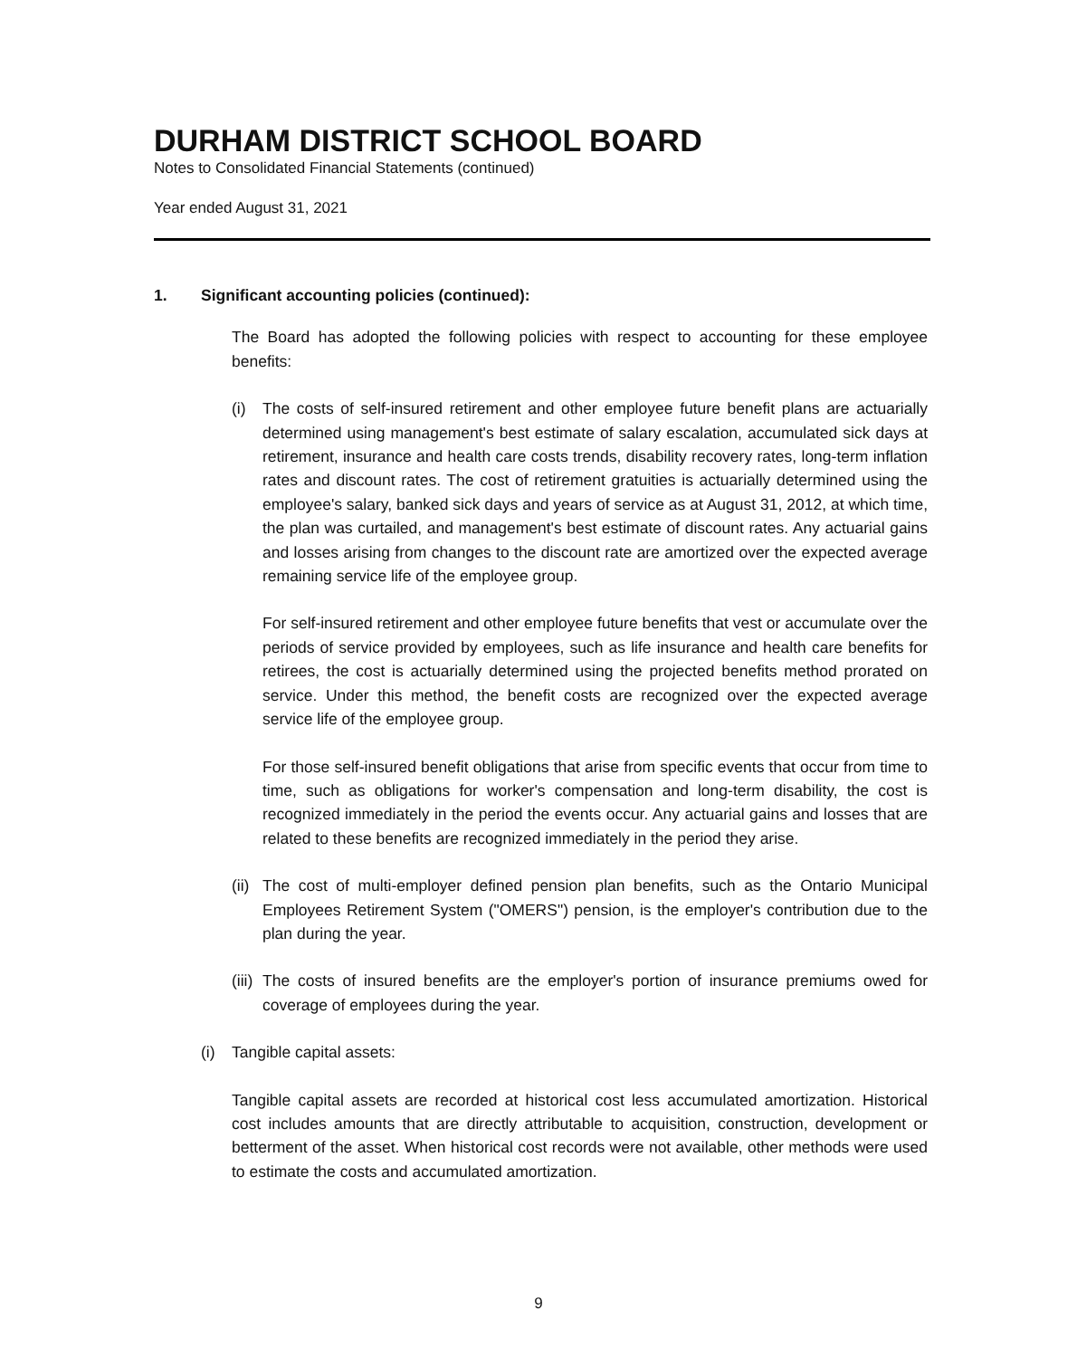DURHAM DISTRICT SCHOOL BOARD
Notes to Consolidated Financial Statements (continued)
Year ended August 31, 2021
1. Significant accounting policies (continued):
The Board has adopted the following policies with respect to accounting for these employee benefits:
(i) The costs of self-insured retirement and other employee future benefit plans are actuarially determined using management's best estimate of salary escalation, accumulated sick days at retirement, insurance and health care costs trends, disability recovery rates, long-term inflation rates and discount rates. The cost of retirement gratuities is actuarially determined using the employee's salary, banked sick days and years of service as at August 31, 2012, at which time, the plan was curtailed, and management's best estimate of discount rates. Any actuarial gains and losses arising from changes to the discount rate are amortized over the expected average remaining service life of the employee group.
For self-insured retirement and other employee future benefits that vest or accumulate over the periods of service provided by employees, such as life insurance and health care benefits for retirees, the cost is actuarially determined using the projected benefits method prorated on service. Under this method, the benefit costs are recognized over the expected average service life of the employee group.
For those self-insured benefit obligations that arise from specific events that occur from time to time, such as obligations for worker's compensation and long-term disability, the cost is recognized immediately in the period the events occur. Any actuarial gains and losses that are related to these benefits are recognized immediately in the period they arise.
(ii)
The cost of multi-employer defined pension plan benefits, such as the Ontario Municipal Employees Retirement System ("OMERS") pension, is the employer's contribution due to the plan during the year.
(iii)
The costs of insured benefits are the employer's portion of insurance premiums owed for coverage of employees during the year.
(i) Tangible capital assets:
Tangible capital assets are recorded at historical cost less accumulated amortization. Historical cost includes amounts that are directly attributable to acquisition, construction, development or betterment of the asset. When historical cost records were not available, other methods were used to estimate the costs and accumulated amortization.
9